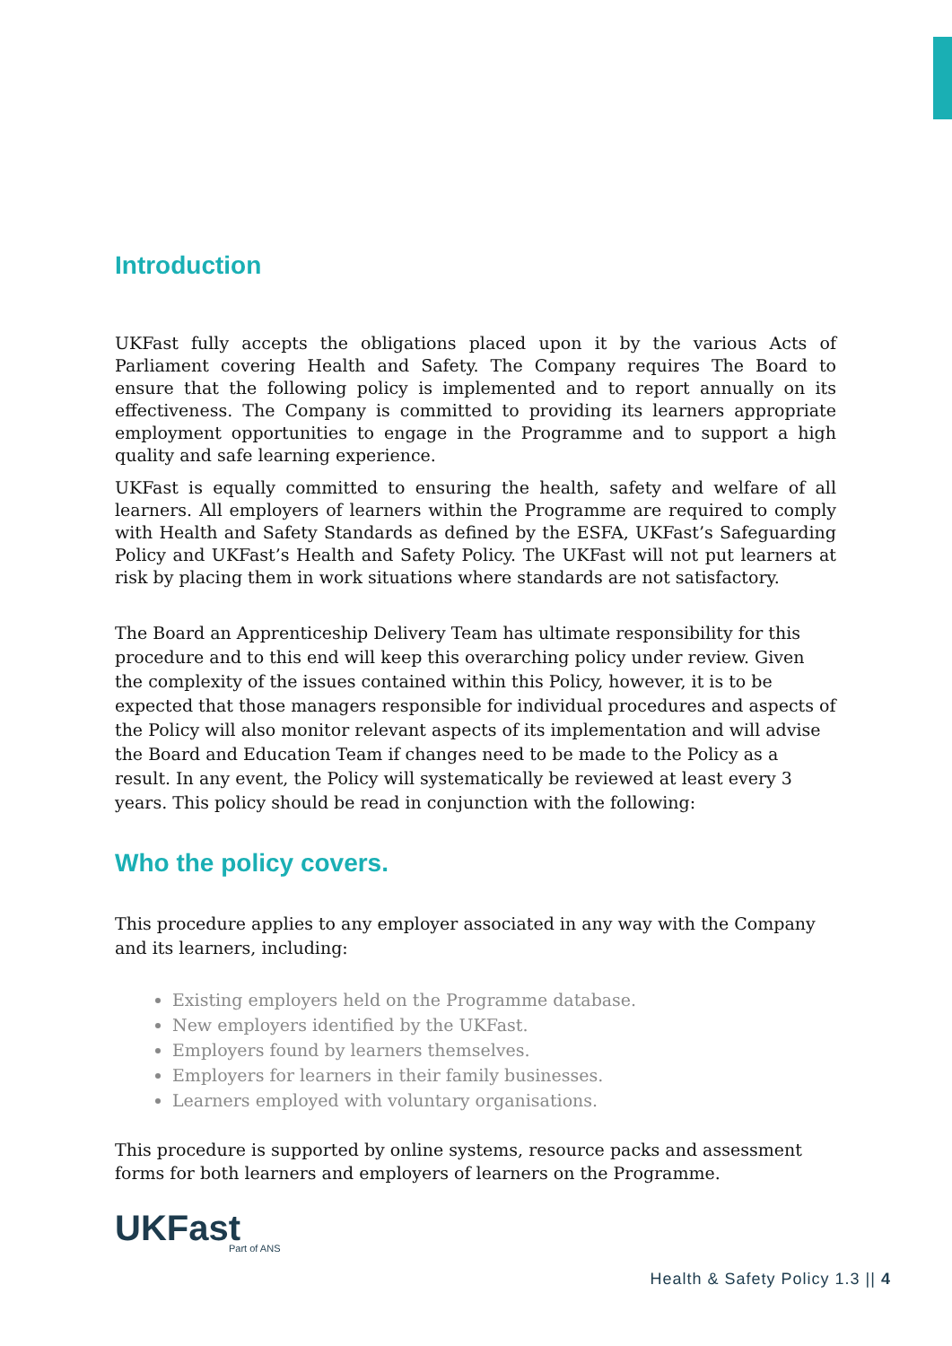Introduction
UKFast fully accepts the obligations placed upon it by the various Acts of Parliament covering Health and Safety. The Company requires The Board to ensure that the following policy is implemented and to report annually on its effectiveness. The Company is committed to providing its learners appropriate employment opportunities to engage in the Programme and to support a high quality and safe learning experience.
UKFast is equally committed to ensuring the health, safety and welfare of all learners. All employers of learners within the Programme are required to comply with Health and Safety Standards as defined by the ESFA, UKFast’s Safeguarding Policy and UKFast’s Health and Safety Policy. The UKFast will not put learners at risk by placing them in work situations where standards are not satisfactory.
The Board an Apprenticeship Delivery Team has ultimate responsibility for this procedure and to this end will keep this overarching policy under review. Given the complexity of the issues contained within this Policy, however, it is to be expected that those managers responsible for individual procedures and aspects of the Policy will also monitor relevant aspects of its implementation and will advise the Board and Education Team if changes need to be made to the Policy as a result. In any event, the Policy will systematically be reviewed at least every 3 years. This policy should be read in conjunction with the following:
Who the policy covers.
This procedure applies to any employer associated in any way with the Company and its learners, including:
Existing employers held on the Programme database.
New employers identified by the UKFast.
Employers found by learners themselves.
Employers for learners in their family businesses.
Learners employed with voluntary organisations.
This procedure is supported by online systems, resource packs and assessment forms for both learners and employers of learners on the Programme.
UKFast
Part of ANS
Health & Safety Policy 1.3 || 4